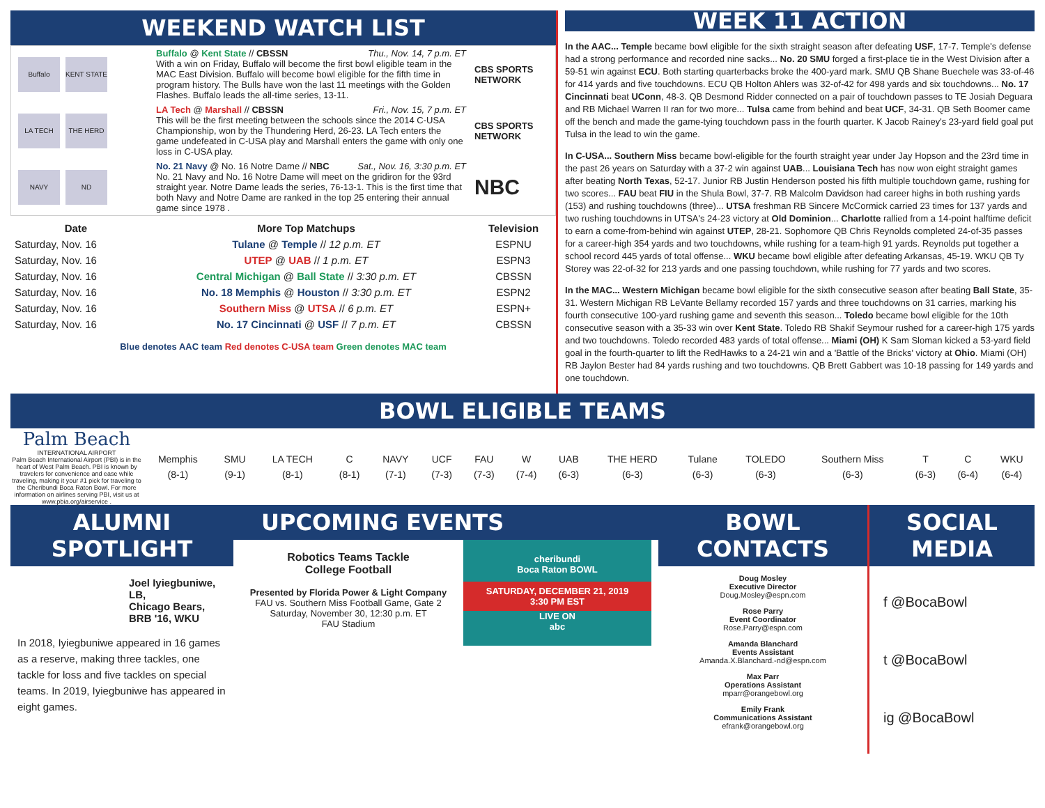WEEKEND WATCH LIST
| Buffalo KENT STATE | Buffalo @ Kent State // CBSSN Thu., Nov. 14, 7 p.m. ET With a win on Friday, Buffalo will become the first bowl eligible team in the MAC East Division. Buffalo will become bowl eligible for the fifth time in program history. The Bulls have won the last 11 meetings with the Golden Flashes. Buffalo leads the all-time series, 13-11. | CBS SPORTS NETWORK |
| LA TECH THE HERD | LA Tech @ Marshall // CBSSN Fri., Nov. 15, 7 p.m. ET This will be the first meeting between the schools since the 2014 C-USA Championship, won by the Thundering Herd, 26-23. LA Tech enters the game undefeated in C-USA play and Marshall enters the game with only one loss in C-USA play. | CBS SPORTS NETWORK |
| NAVY ND | No. 21 Navy @ No. 16 Notre Dame // NBC Sat., Nov. 16, 3:30 p.m. ET No. 21 Navy and No. 16 Notre Dame will meet on the gridiron for the 93rd straight year. Notre Dame leads the series, 76-13-1. This is the first time that both Navy and Notre Dame are ranked in the top 25 entering their annual game since 1978 . | NBC |
| Date | More Top Matchups | Television |
| --- | --- | --- |
| Saturday, Nov. 16 | Tulane @ Temple // 12 p.m. ET | ESPNU |
| Saturday, Nov. 16 | UTEP @ UAB // 1 p.m. ET | ESPN3 |
| Saturday, Nov. 16 | Central Michigan @ Ball State // 3:30 p.m. ET | CBSSN |
| Saturday, Nov. 16 | No. 18 Memphis @ Houston // 3:30 p.m. ET | ESPN2 |
| Saturday, Nov. 16 | Southern Miss @ UTSA // 6 p.m. ET | ESPN+ |
| Saturday, Nov. 16 | No. 17 Cincinnati @ USF // 7 p.m. ET | CBSSN |
Blue denotes AAC team Red denotes C-USA team Green denotes MAC team
WEEK 11 ACTION
In the AAC... Temple became bowl eligible for the sixth straight season after defeating USF, 17-7. Temple's defense had a strong performance and recorded nine sacks... No. 20 SMU forged a first-place tie in the West Division after a 59-51 win against ECU. Both starting quarterbacks broke the 400-yard mark. SMU QB Shane Buechele was 33-of-46 for 414 yards and five touchdowns. ECU QB Holton Ahlers was 32-of-42 for 498 yards and six touchdowns... No. 17 Cincinnati beat UConn, 48-3. QB Desmond Ridder connected on a pair of touchdown passes to TE Josiah Deguara and RB Michael Warren II ran for two more... Tulsa came from behind and beat UCF, 34-31. QB Seth Boomer came off the bench and made the game-tying touchdown pass in the fourth quarter. K Jacob Rainey's 23-yard field goal put Tulsa in the lead to win the game.
In C-USA... Southern Miss became bowl-eligible for the fourth straight year under Jay Hopson and the 23rd time in the past 26 years on Saturday with a 37-2 win against UAB... Louisiana Tech has now won eight straight games after beating North Texas, 52-17. Junior RB Justin Henderson posted his fifth multiple touchdown game, rushing for two scores... FAU beat FIU in the Shula Bowl, 37-7. RB Malcolm Davidson had career highs in both rushing yards (153) and rushing touchdowns (three)... UTSA freshman RB Sincere McCormick carried 23 times for 137 yards and two rushing touchdowns in UTSA's 24-23 victory at Old Dominion... Charlotte rallied from a 14-point halftime deficit to earn a come-from-behind win against UTEP, 28-21. Sophomore QB Chris Reynolds completed 24-of-35 passes for a career-high 354 yards and two touchdowns, while rushing for a team-high 91 yards. Reynolds put together a school record 445 yards of total offense... WKU became bowl eligible after defeating Arkansas, 45-19. WKU QB Ty Storey was 22-of-32 for 213 yards and one passing touchdown, while rushing for 77 yards and two scores.
In the MAC... Western Michigan became bowl eligible for the sixth consecutive season after beating Ball State, 35-31. Western Michigan RB LeVante Bellamy recorded 157 yards and three touchdowns on 31 carries, marking his fourth consecutive 100-yard rushing game and seventh this season... Toledo became bowl eligible for the 10th consecutive season with a 35-33 win over Kent State. Toledo RB Shakif Seymour rushed for a career-high 175 yards and two touchdowns. Toledo recorded 483 yards of total offense... Miami (OH) K Sam Sloman kicked a 53-yard field goal in the fourth-quarter to lift the RedHawks to a 24-21 win and a 'Battle of the Bricks' victory at Ohio. Miami (OH) RB Jaylon Bester had 84 yards rushing and two touchdowns. QB Brett Gabbert was 10-18 passing for 149 yards and one touchdown.
BOWL ELIGIBLE TEAMS
Palm Beach
INTERNATIONAL AIRPORT
Palm Beach International Airport (PBI) is in the heart of West Palm Beach. PBI is known by travelers for convenience and ease while traveling, making it your #1 pick for traveling to the Cheribundi Boca Raton Bowl. For more information on airlines serving PBI, visit us at www.pbia.org/airservice .
| Memphis | SMU | LA TECH | C | NAVY | UCF | FAU | W | UAB | THE HERD | Tulane | TOLEDO | Southern Miss | T | C | WKU |
| (8-1) | (9-1) | (8-1) | (8-1) | (7-1) | (7-3) | (7-3) | (7-4) | (6-3) | (6-3) | (6-3) | (6-3) | (6-3) | (6-3) | (6-4) | (6-4) |
ALUMNI SPOTLIGHT
Joel Iyiegbuniwe, LB,
Chicago Bears,
BRB '16, WKU
In 2018, Iyiegbuniwe appeared in 16 games as a reserve, making three tackles, one tackle for loss and five tackles on special teams. In 2019, Iyiegbuniwe has appeared in eight games.
UPCOMING EVENTS
Robotics Teams Tackle
College Football
Presented by Florida Power & Light Company
FAU vs. Southern Miss Football Game, Gate 2
Saturday, November 30, 12:30 p.m. ET
FAU Stadium
cheribundi
Boca Raton BOWL
SATURDAY, DECEMBER 21, 2019
3:30 PM EST
LIVE ON
abc
BOWL CONTACTS
Doug Mosley
Executive Director
Doug.Mosley@espn.com
Rose Parry
Event Coordinator
Rose.Parry@espn.com
Amanda Blanchard
Events Assistant
Amanda.X.Blanchard.-nd@espn.com
Max Parr
Operations Assistant
mparr@orangebowl.org
Emily Frank
Communications Assistant
efrank@orangebowl.org
SOCIAL MEDIA
f @BocaBowl
t @BocaBowl
ig @BocaBowl